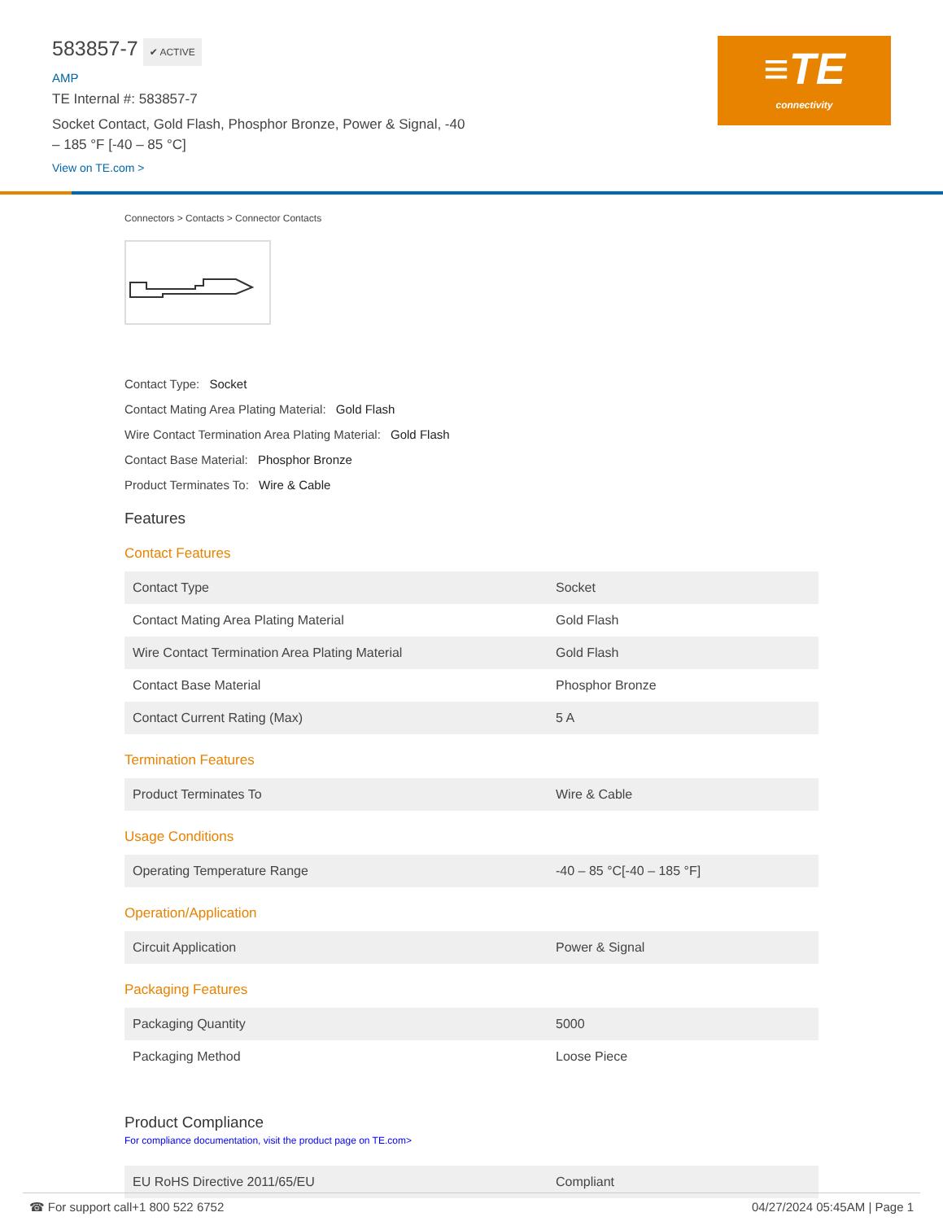≡TE
connectivity
583857-7
✔ ACTIVE
AMP
TE Internal #: 583857-7
Socket Contact, Gold Flash, Phosphor Bronze, Power & Signal, -40 – 185 °F [-40 – 85 °C]
View on TE.com >
Connectors > Contacts > Connector Contacts
Contact Type: Socket
Contact Mating Area Plating Material: Gold Flash
Wire Contact Termination Area Plating Material: Gold Flash
Contact Base Material: Phosphor Bronze
Product Terminates To: Wire & Cable
Features
Contact Features
| Contact Type | Socket |
| Contact Mating Area Plating Material | Gold Flash |
| Wire Contact Termination Area Plating Material | Gold Flash |
| Contact Base Material | Phosphor Bronze |
| Contact Current Rating (Max) | 5 A |
Termination Features
| Product Terminates To | Wire & Cable |
Usage Conditions
| Operating Temperature Range | -40 – 85 °C[-40 – 185 °F] |
Operation/Application
| Circuit Application | Power & Signal |
Packaging Features
| Packaging Quantity | 5000 |
| Packaging Method | Loose Piece |
Product Compliance
For compliance documentation, visit the product page on TE.com>
| EU RoHS Directive 2011/65/EU | Compliant |
☎ For support call+1 800 522 6752 04/27/2024 05:45AM | Page 1